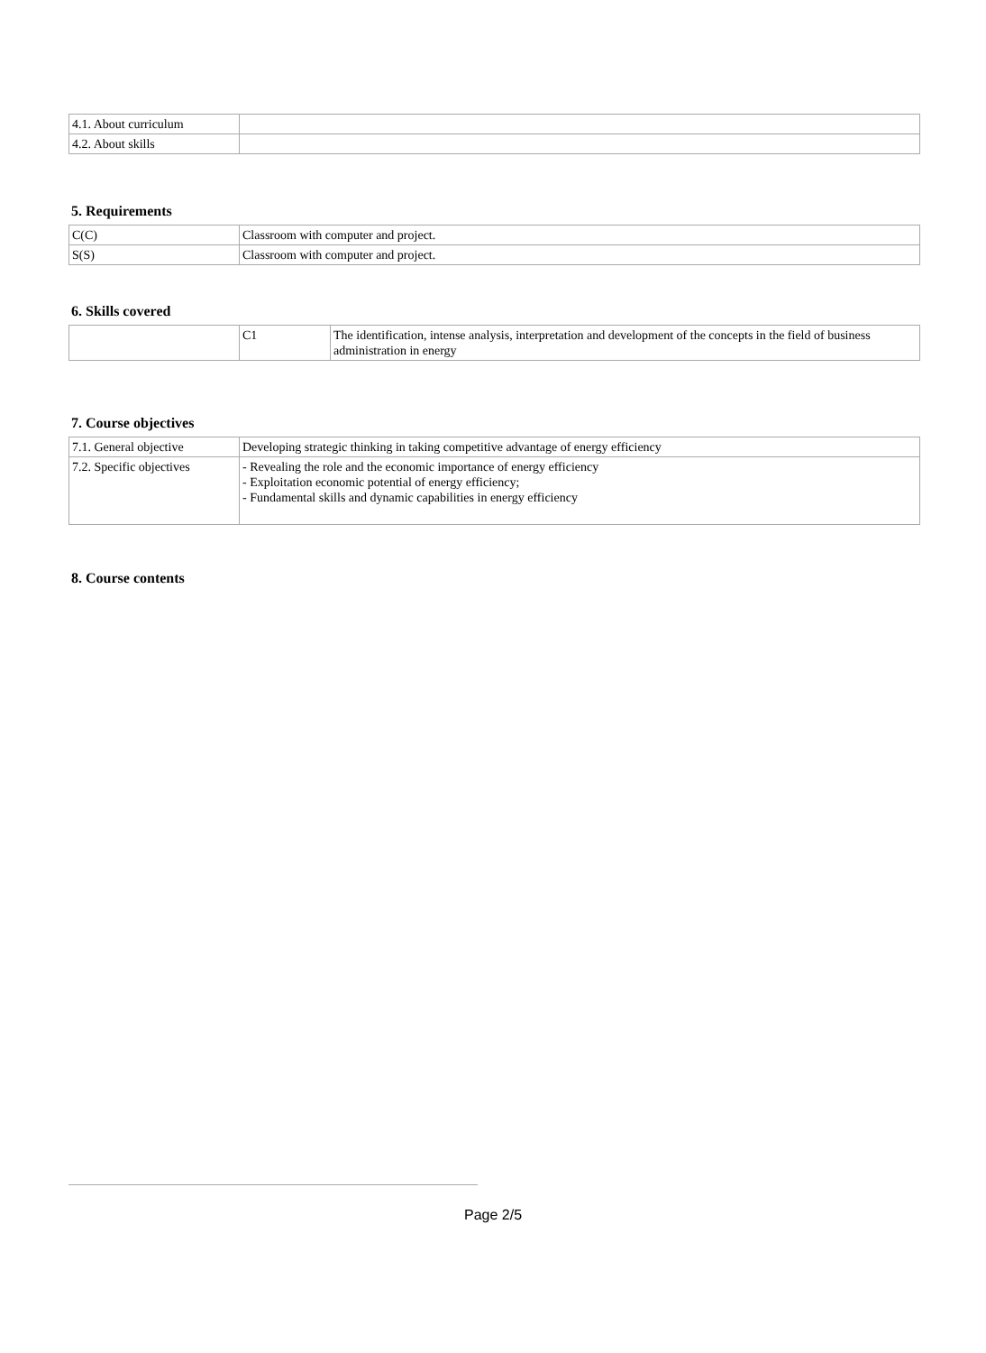| 4.1. About curriculum | |
| 4.2. About skills | |
5. Requirements
| C(C) | Classroom with computer and project. |
| S(S) | Classroom with computer and project. |
6. Skills covered
| | C1 | The identification, intense analysis, interpretation and development of the concepts in the field of business administration in energy |
7. Course objectives
| 7.1. General objective | Developing strategic thinking in taking competitive advantage of energy efficiency |
| 7.2. Specific objectives | - Revealing the role and the economic importance of energy efficiency - Exploitation economic potential of energy efficiency; - Fundamental skills and dynamic capabilities in energy efficiency |
8. Course contents
Page 2/5